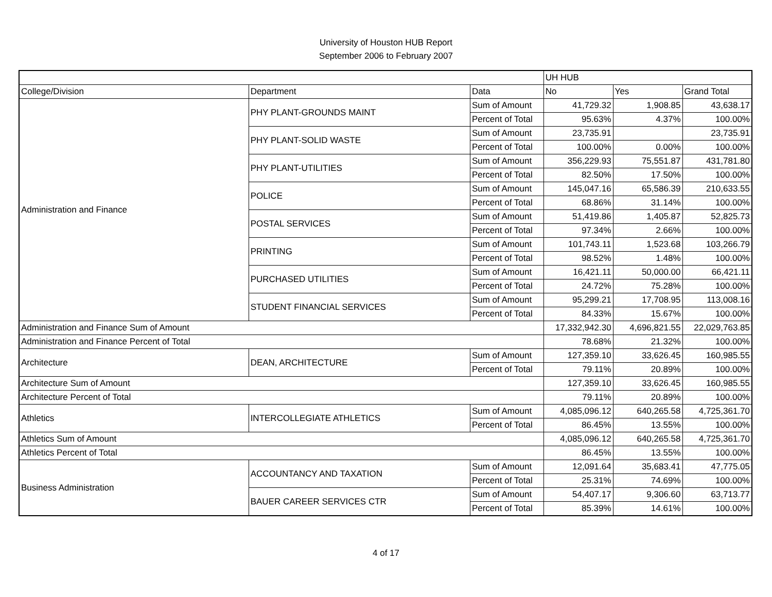University of Houston HUB Report
September 2006 to February 2007
| | | | UH HUB | | |
| --- | --- | --- | --- | --- | --- |
| College/Division | Department | Data | No | Yes | Grand Total |
| Administration and Finance | PHY PLANT-GROUNDS MAINT | Sum of Amount | 41,729.32 | 1,908.85 | 43,638.17 |
| | | Percent of Total | 95.63% | 4.37% | 100.00% |
| | PHY PLANT-SOLID WASTE | Sum of Amount | 23,735.91 | | 23,735.91 |
| | | Percent of Total | 100.00% | 0.00% | 100.00% |
| | PHY PLANT-UTILITIES | Sum of Amount | 356,229.93 | 75,551.87 | 431,781.80 |
| | | Percent of Total | 82.50% | 17.50% | 100.00% |
| | POLICE | Sum of Amount | 145,047.16 | 65,586.39 | 210,633.55 |
| | | Percent of Total | 68.86% | 31.14% | 100.00% |
| | POSTAL SERVICES | Sum of Amount | 51,419.86 | 1,405.87 | 52,825.73 |
| | | Percent of Total | 97.34% | 2.66% | 100.00% |
| | PRINTING | Sum of Amount | 101,743.11 | 1,523.68 | 103,266.79 |
| | | Percent of Total | 98.52% | 1.48% | 100.00% |
| | PURCHASED UTILITIES | Sum of Amount | 16,421.11 | 50,000.00 | 66,421.11 |
| | | Percent of Total | 24.72% | 75.28% | 100.00% |
| | STUDENT FINANCIAL SERVICES | Sum of Amount | 95,299.21 | 17,708.95 | 113,008.16 |
| | | Percent of Total | 84.33% | 15.67% | 100.00% |
| Administration and Finance Sum of Amount | | | 17,332,942.30 | 4,696,821.55 | 22,029,763.85 |
| Administration and Finance Percent of Total | | | 78.68% | 21.32% | 100.00% |
| Architecture | DEAN, ARCHITECTURE | Sum of Amount | 127,359.10 | 33,626.45 | 160,985.55 |
| | | Percent of Total | 79.11% | 20.89% | 100.00% |
| Architecture Sum of Amount | | | 127,359.10 | 33,626.45 | 160,985.55 |
| Architecture Percent of Total | | | 79.11% | 20.89% | 100.00% |
| Athletics | INTERCOLLEGIATE ATHLETICS | Sum of Amount | 4,085,096.12 | 640,265.58 | 4,725,361.70 |
| | | Percent of Total | 86.45% | 13.55% | 100.00% |
| Athletics Sum of Amount | | | 4,085,096.12 | 640,265.58 | 4,725,361.70 |
| Athletics Percent of Total | | | 86.45% | 13.55% | 100.00% |
| Business Administration | ACCOUNTANCY AND TAXATION | Sum of Amount | 12,091.64 | 35,683.41 | 47,775.05 |
| | | Percent of Total | 25.31% | 74.69% | 100.00% |
| | BAUER CAREER SERVICES CTR | Sum of Amount | 54,407.17 | 9,306.60 | 63,713.77 |
| | | Percent of Total | 85.39% | 14.61% | 100.00% |
4 of 17